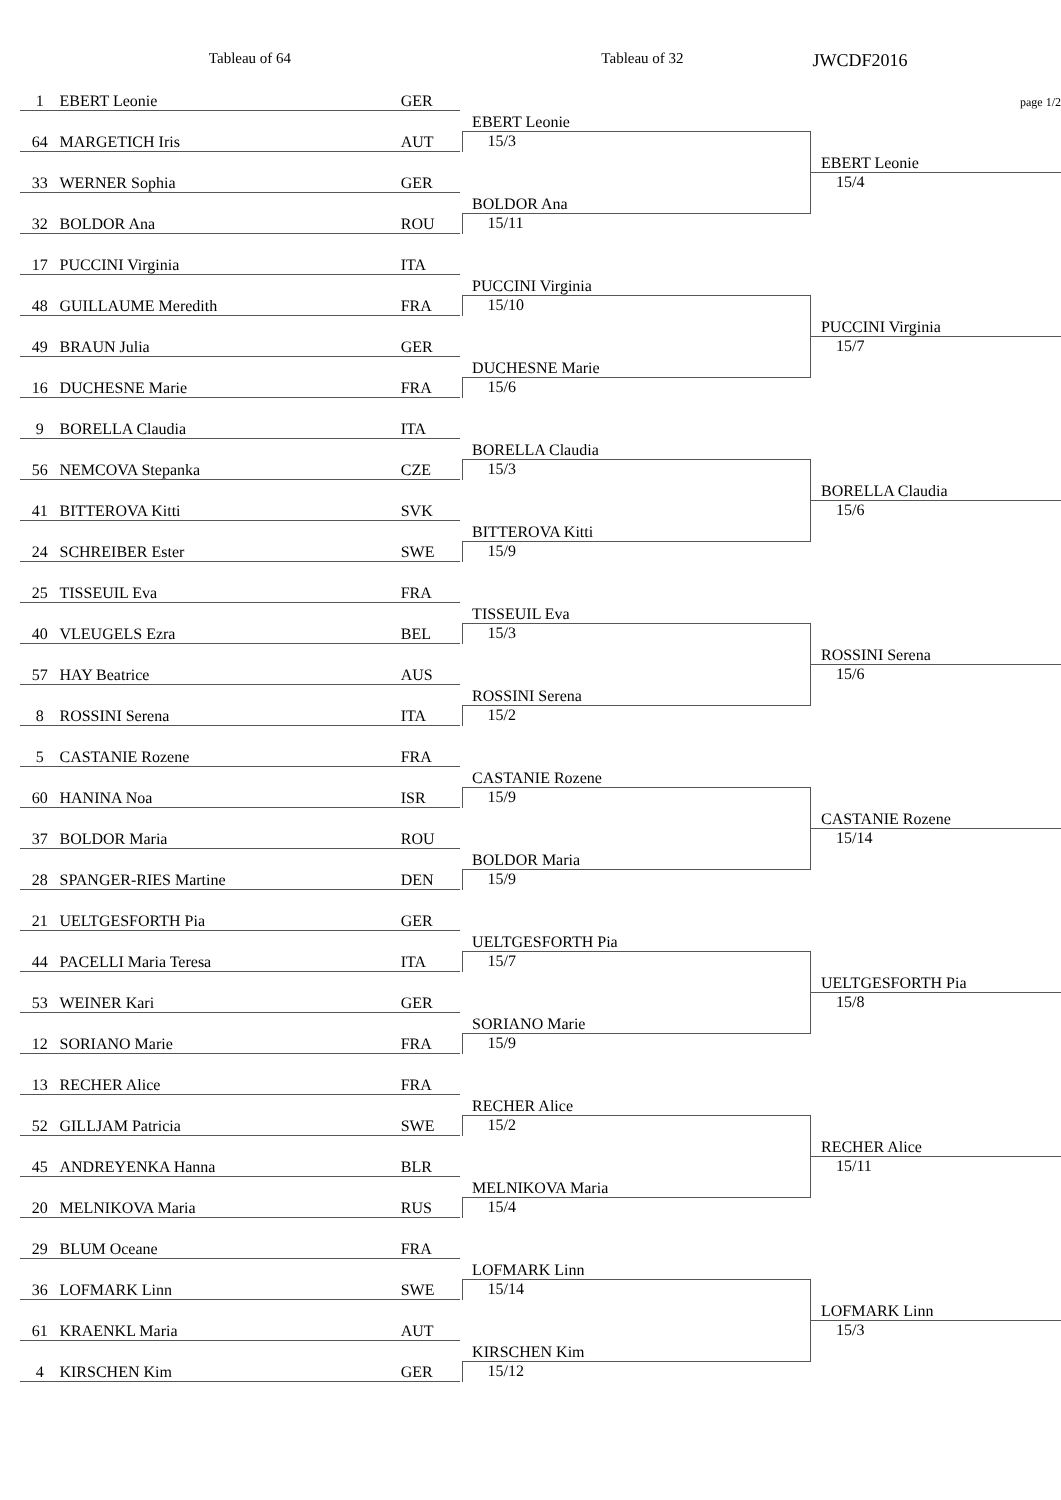Tableau of 64 Tableau of 32
JWCDF2016
| 1 | EBERT Leonie | GER | | | page 1/2 |
| | | | | EBERT Leonie | |
| 64 | MARGETICH Iris | AUT | | 15/3 | |
| | | | | | EBERT Leonie |
| 33 | WERNER Sophia | GER | | | 15/4 |
| | | | | BOLDOR Ana | |
| 32 | BOLDOR Ana | ROU | | 15/11 | |
| 17 | PUCCINI Virginia | ITA | | | |
| | | | | PUCCINI Virginia | |
| 48 | GUILLAUME Meredith | FRA | | 15/10 | |
| | | | | | PUCCINI Virginia |
| 49 | BRAUN Julia | GER | | | 15/7 |
| | | | | DUCHESNE Marie | |
| 16 | DUCHESNE Marie | FRA | | 15/6 | |
| 9 | BORELLA Claudia | ITA | | | |
| | | | | BORELLA Claudia | |
| 56 | NEMCOVA Stepanka | CZE | | 15/3 | |
| | | | | | BORELLA Claudia |
| 41 | BITTEROVA Kitti | SVK | | | 15/6 |
| | | | | BITTEROVA Kitti | |
| 24 | SCHREIBER Ester | SWE | | 15/9 | |
| 25 | TISSEUIL Eva | FRA | | | |
| | | | | TISSEUIL Eva | |
| 40 | VLEUGELS Ezra | BEL | | 15/3 | |
| | | | | | ROSSINI Serena |
| 57 | HAY Beatrice | AUS | | | 15/6 |
| | | | | ROSSINI Serena | |
| 8 | ROSSINI Serena | ITA | | 15/2 | |
| 5 | CASTANIE Rozene | FRA | | | |
| | | | | CASTANIE Rozene | |
| 60 | HANINA Noa | ISR | | 15/9 | |
| | | | | | CASTANIE Rozene |
| 37 | BOLDOR Maria | ROU | | | 15/14 |
| | | | | BOLDOR Maria | |
| 28 | SPANGER-RIES Martine | DEN | | 15/9 | |
| 21 | UELTGESFORTH Pia | GER | | | |
| | | | | UELTGESFORTH Pia | |
| 44 | PACELLI Maria Teresa | ITA | | 15/7 | |
| | | | | | UELTGESFORTH Pia |
| 53 | WEINER Kari | GER | | | 15/8 |
| | | | | SORIANO Marie | |
| 12 | SORIANO Marie | FRA | | 15/9 | |
| 13 | RECHER Alice | FRA | | | |
| | | | | RECHER Alice | |
| 52 | GILLJAM Patricia | SWE | | 15/2 | |
| | | | | | RECHER Alice |
| 45 | ANDREYENKA Hanna | BLR | | | 15/11 |
| | | | | MELNIKOVA Maria | |
| 20 | MELNIKOVA Maria | RUS | | 15/4 | |
| 29 | BLUM Oceane | FRA | | | |
| | | | | LOFMARK Linn | |
| 36 | LOFMARK Linn | SWE | | 15/14 | |
| | | | | | LOFMARK Linn |
| 61 | KRAENKL Maria | AUT | | | 15/3 |
| | | | | KIRSCHEN Kim | |
| 4 | KIRSCHEN Kim | GER | | 15/12 | |